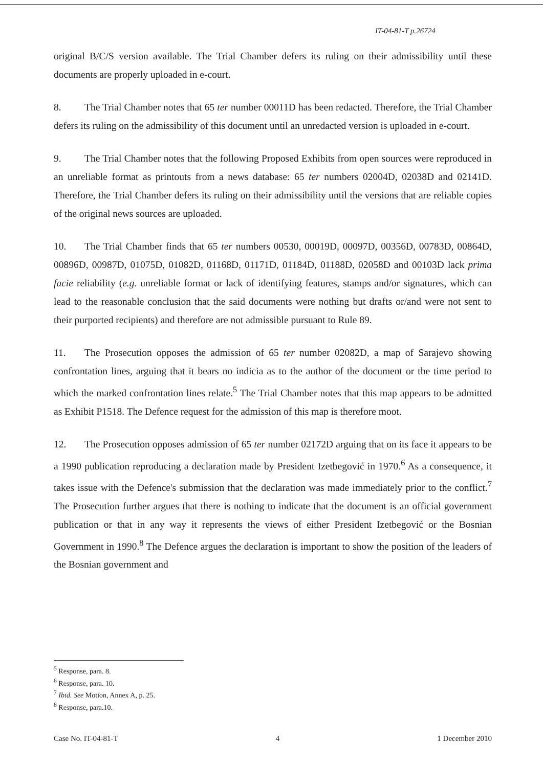IT-04-81-T p.26724
original B/C/S version available. The Trial Chamber defers its ruling on their admissibility until these documents are properly uploaded in e-court.
8. The Trial Chamber notes that 65 ter number 00011D has been redacted. Therefore, the Trial Chamber defers its ruling on the admissibility of this document until an unredacted version is uploaded in e-court.
9. The Trial Chamber notes that the following Proposed Exhibits from open sources were reproduced in an unreliable format as printouts from a news database: 65 ter numbers 02004D, 02038D and 02141D. Therefore, the Trial Chamber defers its ruling on their admissibility until the versions that are reliable copies of the original news sources are uploaded.
10. The Trial Chamber finds that 65 ter numbers 00530, 00019D, 00097D, 00356D, 00783D, 00864D, 00896D, 00987D, 01075D, 01082D, 01168D, 01171D, 01184D, 01188D, 02058D and 00103D lack prima facie reliability (e.g. unreliable format or lack of identifying features, stamps and/or signatures, which can lead to the reasonable conclusion that the said documents were nothing but drafts or/and were not sent to their purported recipients) and therefore are not admissible pursuant to Rule 89.
11. The Prosecution opposes the admission of 65 ter number 02082D, a map of Sarajevo showing confrontation lines, arguing that it bears no indicia as to the author of the document or the time period to which the marked confrontation lines relate.<sup>5</sup> The Trial Chamber notes that this map appears to be admitted as Exhibit P1518. The Defence request for the admission of this map is therefore moot.
12. The Prosecution opposes admission of 65 ter number 02172D arguing that on its face it appears to be a 1990 publication reproducing a declaration made by President Izetbegović in 1970.<sup>6</sup> As a consequence, it takes issue with the Defence's submission that the declaration was made immediately prior to the conflict.<sup>7</sup> The Prosecution further argues that there is nothing to indicate that the document is an official government publication or that in any way it represents the views of either President Izetbegović or the Bosnian Government in 1990.<sup>8</sup> The Defence argues the declaration is important to show the position of the leaders of the Bosnian government and
<sup>5</sup> Response, para. 8.
<sup>6</sup> Response, para. 10.
<sup>7</sup> Ibid. See Motion, Annex A, p. 25.
<sup>8</sup> Response, para.10.
Case No. IT-04-81-T 4 1 December 2010